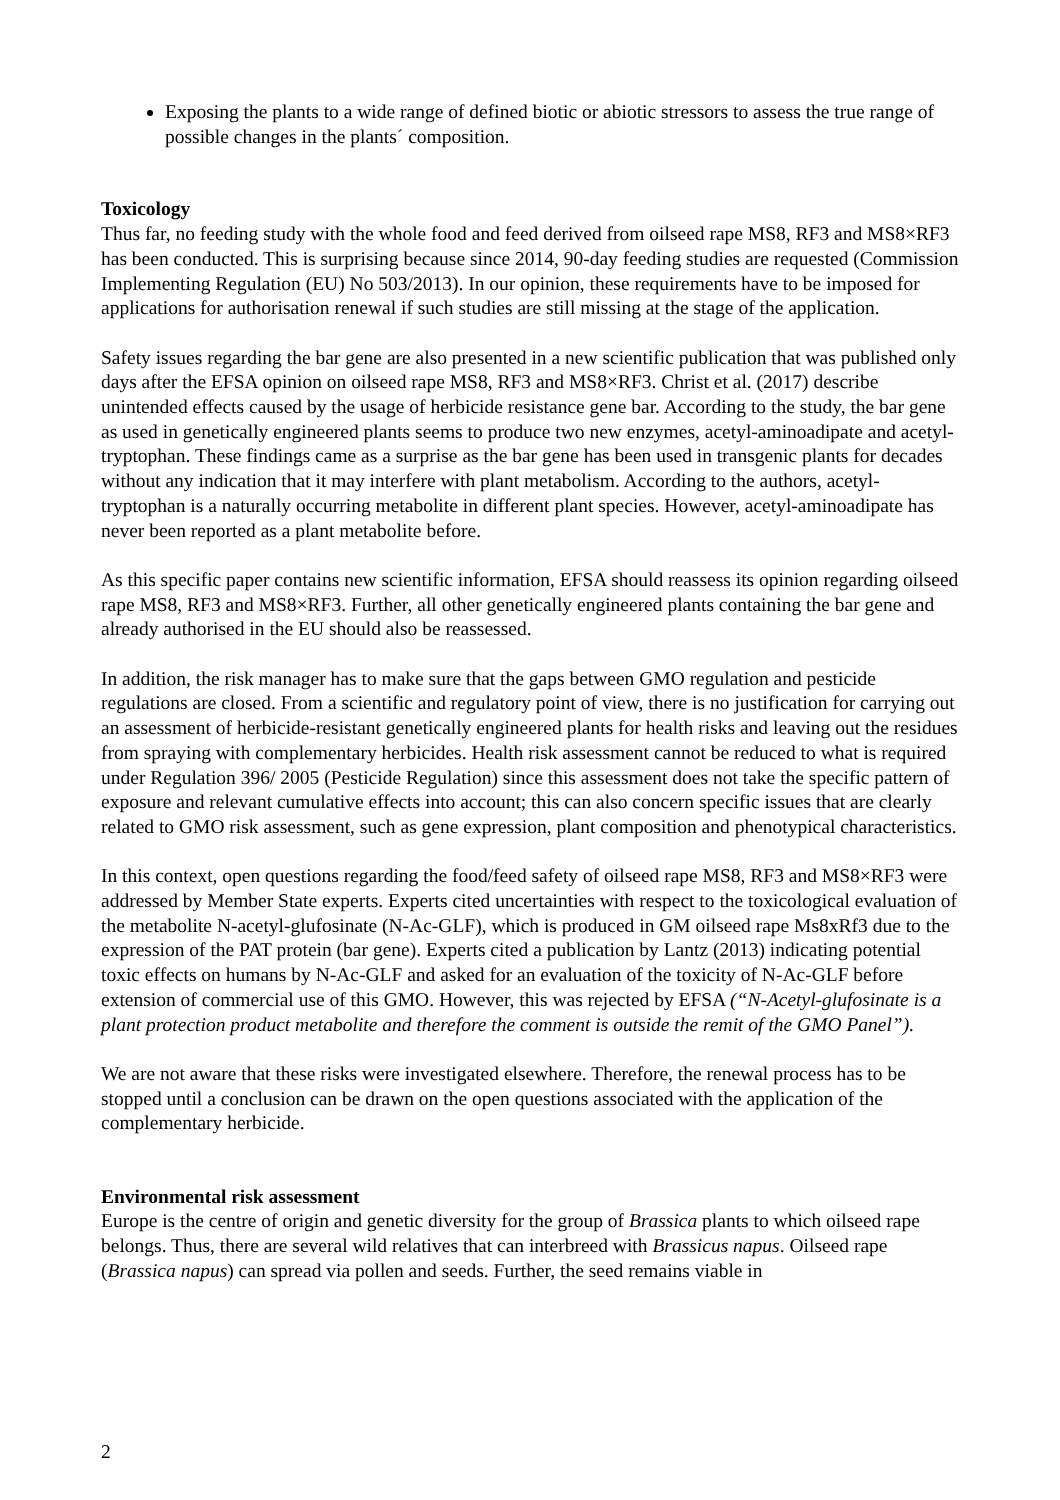Exposing the plants to a wide range of defined biotic or abiotic stressors to assess the true range of possible changes in the plants´ composition.
Toxicology
Thus far, no feeding study with the whole food and feed derived from oilseed rape MS8, RF3 and MS8×RF3 has been conducted. This is surprising because since 2014, 90-day feeding studies are requested (Commission Implementing Regulation (EU) No 503/2013). In our opinion, these requirements have to be imposed for applications for authorisation renewal if such studies are still missing at the stage of the application.
Safety issues regarding the bar gene are also presented in a new scientific publication that was published only days after the EFSA opinion on oilseed rape MS8, RF3 and MS8×RF3. Christ et al. (2017) describe unintended effects caused by the usage of herbicide resistance gene bar. According to the study, the bar gene as used in genetically engineered plants seems to produce two new enzymes, acetyl-aminoadipate and acetyl-tryptophan. These findings came as a surprise as the bar gene has been used in transgenic plants for decades without any indication that it may interfere with plant metabolism. According to the authors, acetyl-tryptophan is a naturally occurring metabolite in different plant species. However, acetyl-aminoadipate has never been reported as a plant metabolite before.
As this specific paper contains new scientific information, EFSA should reassess its opinion regarding oilseed rape MS8, RF3 and MS8×RF3. Further, all other genetically engineered plants containing the bar gene and already authorised in the EU should also be reassessed.
In addition, the risk manager has to make sure that the gaps between GMO regulation and pesticide regulations are closed. From a scientific and regulatory point of view, there is no justification for carrying out an assessment of herbicide-resistant genetically engineered plants for health risks and leaving out the residues from spraying with complementary herbicides. Health risk assessment cannot be reduced to what is required under Regulation 396/ 2005 (Pesticide Regulation) since this assessment does not take the specific pattern of exposure and relevant cumulative effects into account; this can also concern specific issues that are clearly related to GMO risk assessment, such as gene expression, plant composition and phenotypical characteristics.
In this context, open questions regarding the food/feed safety of oilseed rape MS8, RF3 and MS8×RF3 were addressed by Member State experts. Experts cited uncertainties with respect to the toxicological evaluation of the metabolite N-acetyl-glufosinate (N-Ac-GLF), which is produced in GM oilseed rape Ms8xRf3 due to the expression of the PAT protein (bar gene). Experts cited a publication by Lantz (2013) indicating potential toxic effects on humans by N-Ac-GLF and asked for an evaluation of the toxicity of N-Ac-GLF before extension of commercial use of this GMO. However, this was rejected by EFSA (“N-Acetyl-glufosinate is a plant protection product metabolite and therefore the comment is outside the remit of the GMO Panel”).
We are not aware that these risks were investigated elsewhere. Therefore, the renewal process has to be stopped until a conclusion can be drawn on the open questions associated with the application of the complementary herbicide.
Environmental risk assessment
Europe is the centre of origin and genetic diversity for the group of Brassica plants to which oilseed rape belongs. Thus, there are several wild relatives that can interbreed with Brassicus napus. Oilseed rape (Brassica napus) can spread via pollen and seeds. Further, the seed remains viable in
2